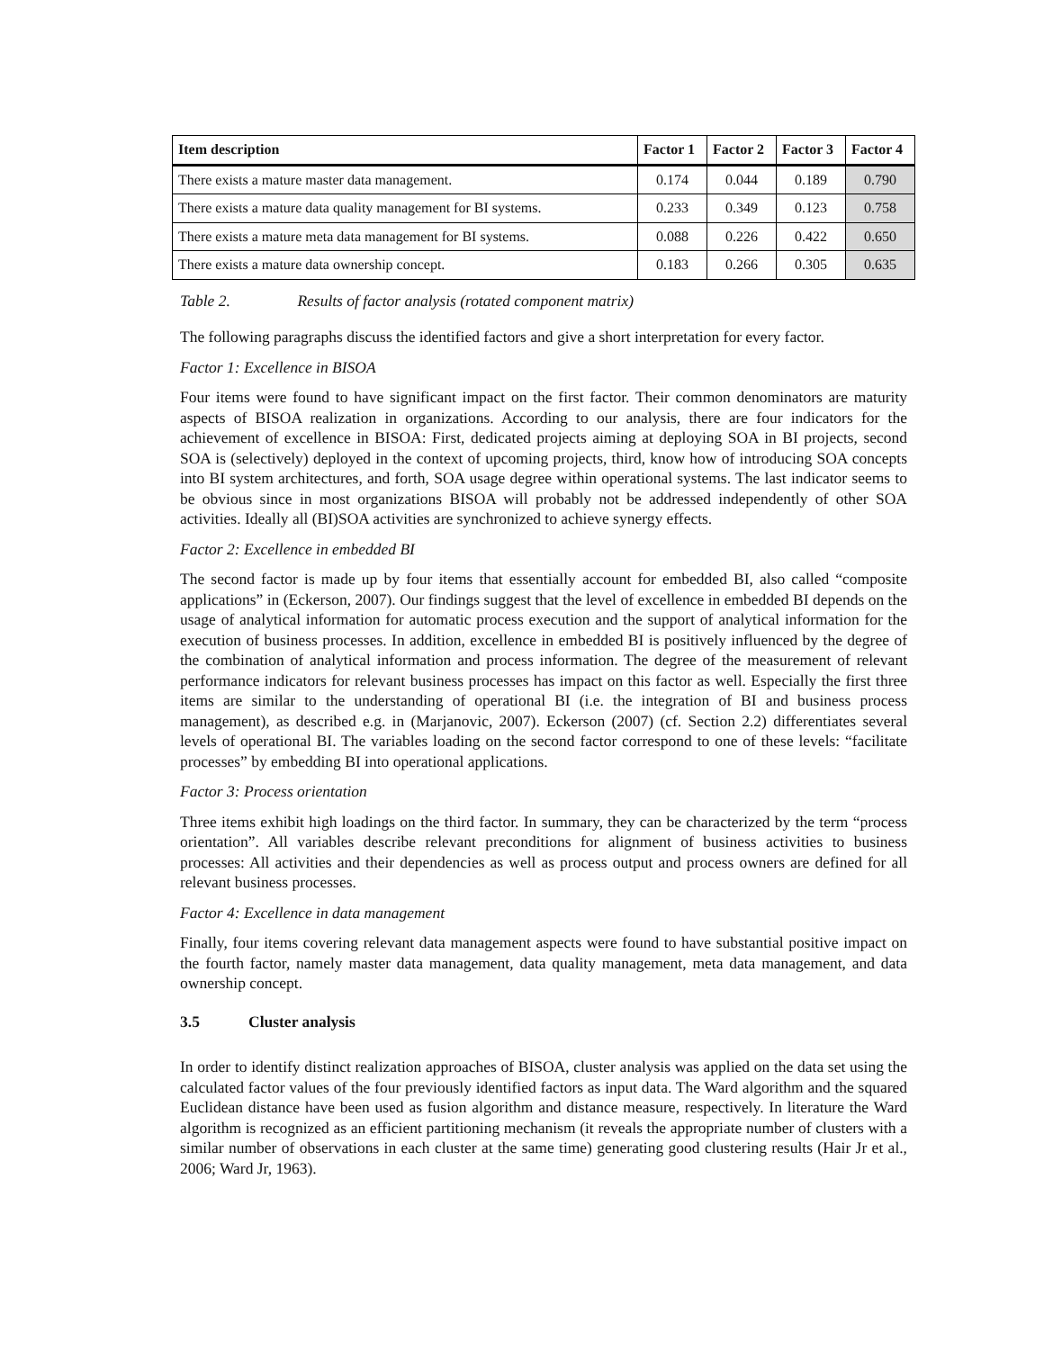| Item description | Factor 1 | Factor 2 | Factor 3 | Factor 4 |
| --- | --- | --- | --- | --- |
| There exists a mature master data management. | 0.174 | 0.044 | 0.189 | 0.790 |
| There exists a mature data quality management for BI systems. | 0.233 | 0.349 | 0.123 | 0.758 |
| There exists a mature meta data management for BI systems. | 0.088 | 0.226 | 0.422 | 0.650 |
| There exists a mature data ownership concept. | 0.183 | 0.266 | 0.305 | 0.635 |
Table 2. Results of factor analysis (rotated component matrix)
The following paragraphs discuss the identified factors and give a short interpretation for every factor.
Factor 1: Excellence in BISOA
Four items were found to have significant impact on the first factor. Their common denominators are maturity aspects of BISOA realization in organizations. According to our analysis, there are four indicators for the achievement of excellence in BISOA: First, dedicated projects aiming at deploying SOA in BI projects, second SOA is (selectively) deployed in the context of upcoming projects, third, know how of introducing SOA concepts into BI system architectures, and forth, SOA usage degree within operational systems. The last indicator seems to be obvious since in most organizations BISOA will probably not be addressed independently of other SOA activities. Ideally all (BI)SOA activities are synchronized to achieve synergy effects.
Factor 2: Excellence in embedded BI
The second factor is made up by four items that essentially account for embedded BI, also called “composite applications” in (Eckerson, 2007). Our findings suggest that the level of excellence in embedded BI depends on the usage of analytical information for automatic process execution and the support of analytical information for the execution of business processes. In addition, excellence in embedded BI is positively influenced by the degree of the combination of analytical information and process information. The degree of the measurement of relevant performance indicators for relevant business processes has impact on this factor as well. Especially the first three items are similar to the understanding of operational BI (i.e. the integration of BI and business process management), as described e.g. in (Marjanovic, 2007). Eckerson (2007) (cf. Section 2.2) differentiates several levels of operational BI. The variables loading on the second factor correspond to one of these levels: “facilitate processes” by embedding BI into operational applications.
Factor 3: Process orientation
Three items exhibit high loadings on the third factor. In summary, they can be characterized by the term “process orientation”. All variables describe relevant preconditions for alignment of business activities to business processes: All activities and their dependencies as well as process output and process owners are defined for all relevant business processes.
Factor 4: Excellence in data management
Finally, four items covering relevant data management aspects were found to have substantial positive impact on the fourth factor, namely master data management, data quality management, meta data management, and data ownership concept.
3.5 Cluster analysis
In order to identify distinct realization approaches of BISOA, cluster analysis was applied on the data set using the calculated factor values of the four previously identified factors as input data. The Ward algorithm and the squared Euclidean distance have been used as fusion algorithm and distance measure, respectively. In literature the Ward algorithm is recognized as an efficient partitioning mechanism (it reveals the appropriate number of clusters with a similar number of observations in each cluster at the same time) generating good clustering results (Hair Jr et al., 2006; Ward Jr, 1963).